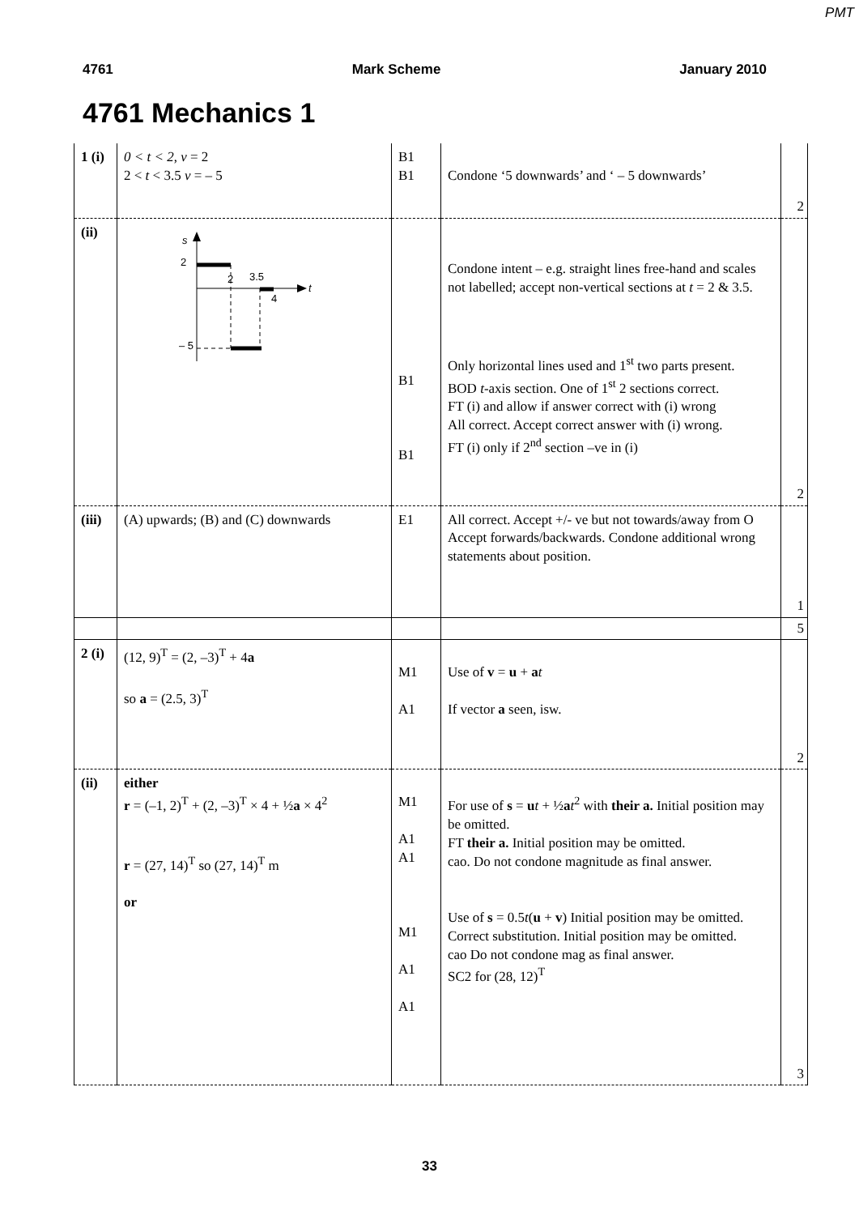PMT
4761 Mark Scheme January 2010
4761 Mechanics 1
| 1 (i) | 0 < t < 2 , v = 2 2 < t < 3.5 v = – 5 | B1 B1 | Condone ‘5 downwards’ and ‘ – 5 downwards’ | 2 |
| (ii) | s 2 2 3.5 4 t – 5 | B1 B1 | Condone intent – e.g. straight lines free-hand and scales not labelled; accept non-vertical sections at t = 2 & 3.5. Only horizontal lines used and 1<sup>st</sup> two parts present. BOD t -axis section. One of 1<sup>st</sup> 2 sections correct. FT (i) and allow if answer correct with (i) wrong All correct. Accept correct answer with (i) wrong. FT (i) only if 2<sup>nd</sup> section –ve in (i) | 2 |
| (iii) | (A) upwards; (B) and (C) downwards | E1 | All correct. Accept +/- ve but not towards/away from O Accept forwards/backwards. Condone additional wrong statements about position. | 1 |
| | | | | 5 |
| 2 (i) | (12, 9)<sup>T</sup> = (2, –3)<sup>T</sup> + 4 a so a = (2.5, 3)<sup>T</sup> | M1 A1 | Use of v = u + a t If vector a seen, isw. | 2 |
| (ii) | either r = (–1, 2)<sup>T</sup> + (2, –3)<sup>T</sup> × 4 + ½ a × 4<sup>2</sup> r = (27, 14)<sup>T</sup> so (27, 14)<sup>T</sup> m or | M1 A1 A1 M1 A1 A1 | For use of s = u t + ½ a t<sup>2</sup> with their a. Initial position may be omitted. FT their a. Initial position may be omitted. cao. Do not condone magnitude as final answer. Use of s = 0.5 t ( u + v ) Initial position may be omitted. Correct substitution. Initial position may be omitted. cao Do not condone mag as final answer. SC2 for (28, 12)<sup>T</sup> | 3 |
33